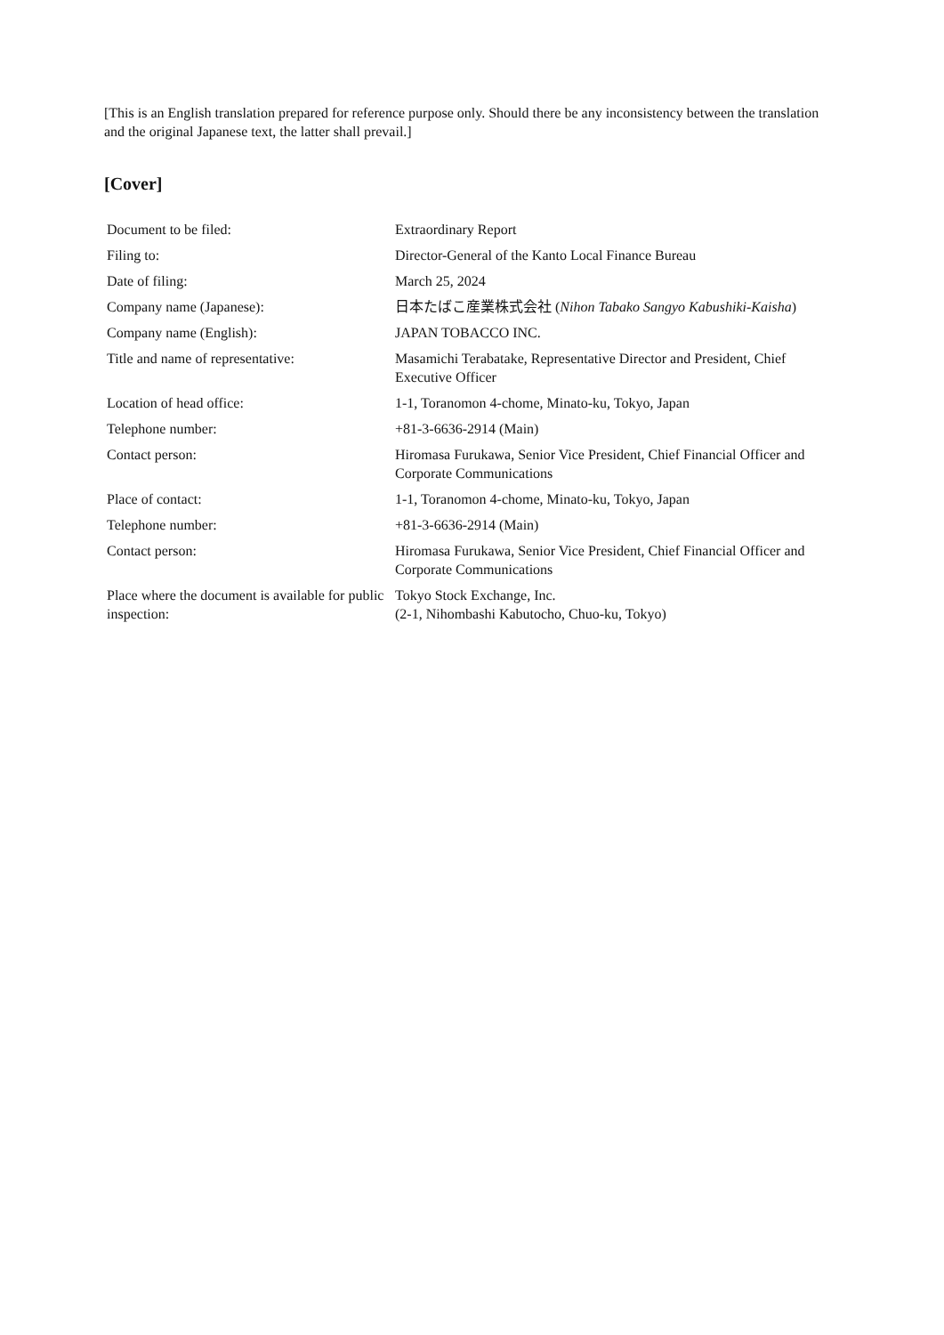[This is an English translation prepared for reference purpose only. Should there be any inconsistency between the translation and the original Japanese text, the latter shall prevail.]
[Cover]
| Document to be filed: | Extraordinary Report |
| Filing to: | Director-General of the Kanto Local Finance Bureau |
| Date of filing: | March 25, 2024 |
| Company name (Japanese): | 日本たばこ産業株式会社 ( Nihon Tabako Sangyo Kabushiki-Kaisha ) |
| Company name (English): | JAPAN TOBACCO INC. |
| Title and name of representative: | Masamichi Terabatake, Representative Director and President, Chief Executive Officer |
| Location of head office: | 1-1, Toranomon 4-chome, Minato-ku, Tokyo, Japan |
| Telephone number: | +81-3-6636-2914 (Main) |
| Contact person: | Hiromasa Furukawa, Senior Vice President, Chief Financial Officer and Corporate Communications |
| Place of contact: | 1-1, Toranomon 4-chome, Minato-ku, Tokyo, Japan |
| Telephone number: | +81-3-6636-2914 (Main) |
| Contact person: | Hiromasa Furukawa, Senior Vice President, Chief Financial Officer and Corporate Communications |
| Place where the document is available for public inspection: | Tokyo Stock Exchange, Inc. (2-1, Nihombashi Kabutocho, Chuo-ku, Tokyo) |